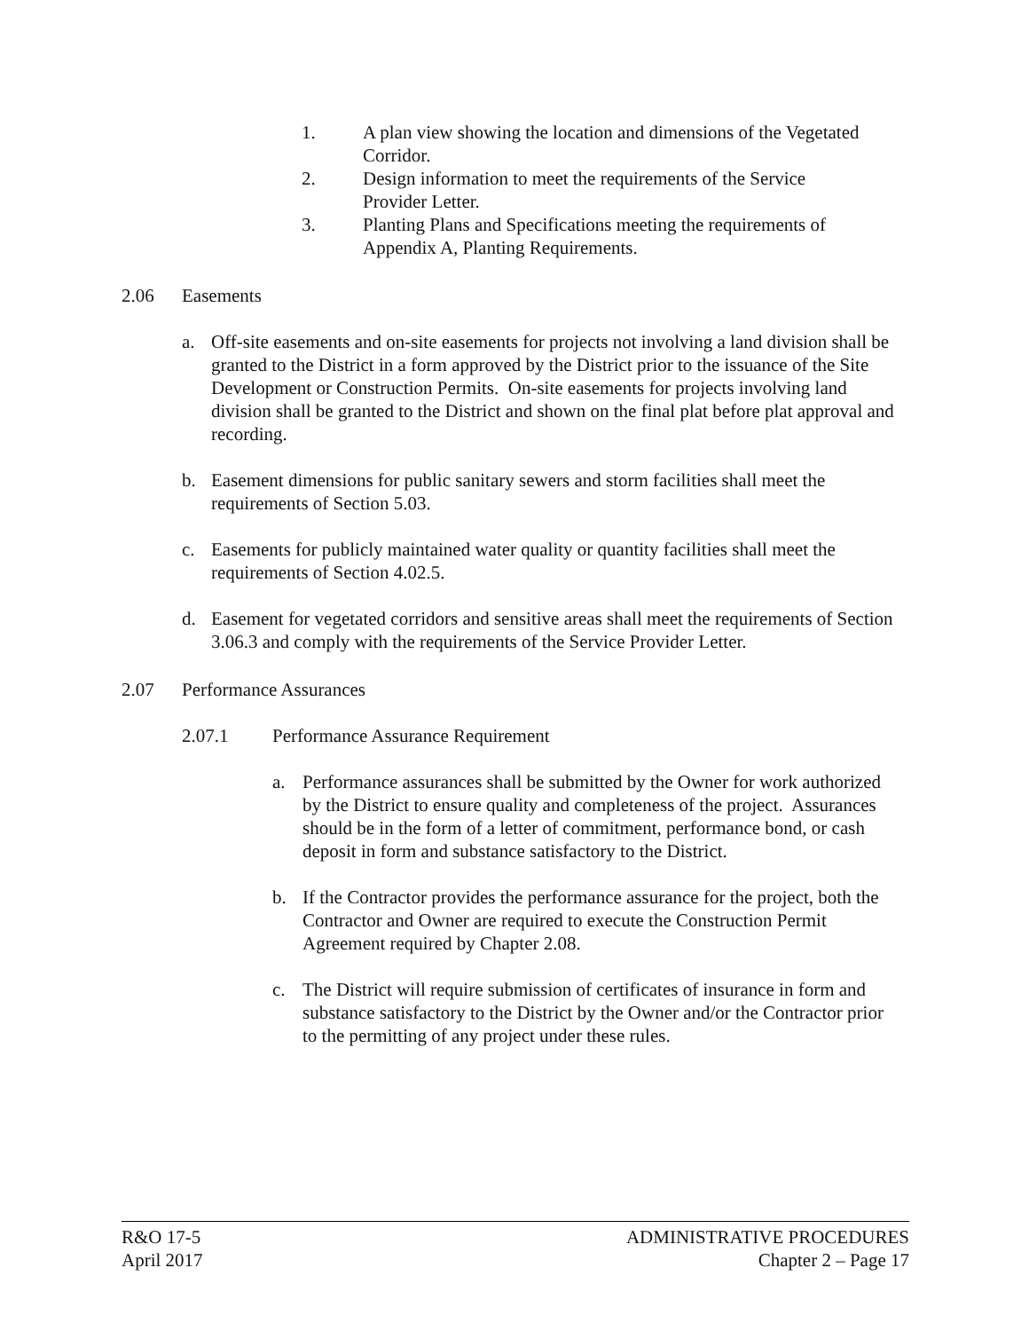1. A plan view showing the location and dimensions of the Vegetated Corridor.
2. Design information to meet the requirements of the Service Provider Letter.
3. Planting Plans and Specifications meeting the requirements of Appendix A, Planting Requirements.
2.06 Easements
a. Off-site easements and on-site easements for projects not involving a land division shall be granted to the District in a form approved by the District prior to the issuance of the Site Development or Construction Permits. On-site easements for projects involving land division shall be granted to the District and shown on the final plat before plat approval and recording.
b. Easement dimensions for public sanitary sewers and storm facilities shall meet the requirements of Section 5.03.
c. Easements for publicly maintained water quality or quantity facilities shall meet the requirements of Section 4.02.5.
d. Easement for vegetated corridors and sensitive areas shall meet the requirements of Section 3.06.3 and comply with the requirements of the Service Provider Letter.
2.07 Performance Assurances
2.07.1 Performance Assurance Requirement
a. Performance assurances shall be submitted by the Owner for work authorized by the District to ensure quality and completeness of the project. Assurances should be in the form of a letter of commitment, performance bond, or cash deposit in form and substance satisfactory to the District.
b. If the Contractor provides the performance assurance for the project, both the Contractor and Owner are required to execute the Construction Permit Agreement required by Chapter 2.08.
c. The District will require submission of certificates of insurance in form and substance satisfactory to the District by the Owner and/or the Contractor prior to the permitting of any project under these rules.
R&O 17-5
April 2017
ADMINISTRATIVE PROCEDURES
Chapter 2 – Page 17